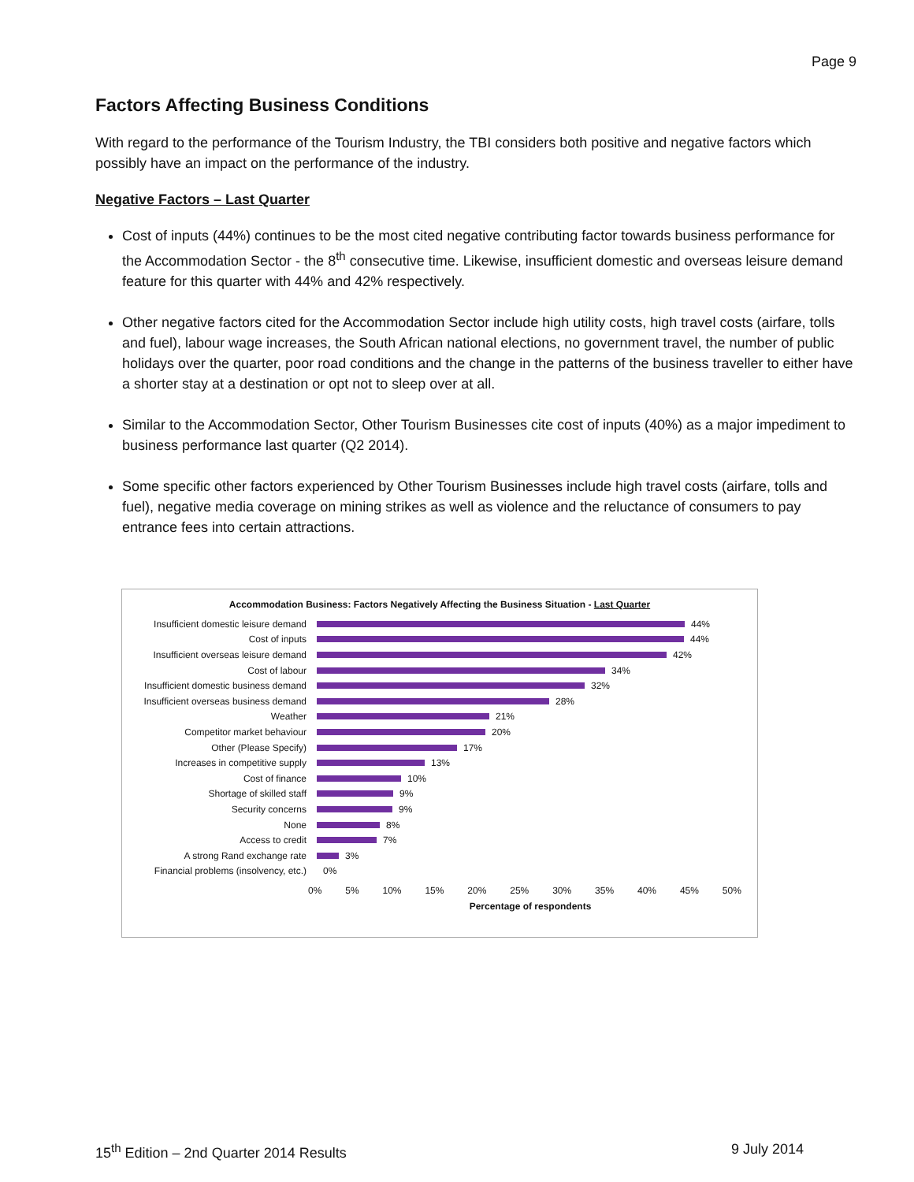Page 9
Factors Affecting Business Conditions
With regard to the performance of the Tourism Industry, the TBI considers both positive and negative factors which possibly have an impact on the performance of the industry.
Negative Factors – Last Quarter
Cost of inputs (44%) continues to be the most cited negative contributing factor towards business performance for the Accommodation Sector - the 8<sup>th</sup> consecutive time. Likewise, insufficient domestic and overseas leisure demand feature for this quarter with 44% and 42% respectively.
Other negative factors cited for the Accommodation Sector include high utility costs, high travel costs (airfare, tolls and fuel), labour wage increases, the South African national elections, no government travel, the number of public holidays over the quarter, poor road conditions and the change in the patterns of the business traveller to either have a shorter stay at a destination or opt not to sleep over at all.
Similar to the Accommodation Sector, Other Tourism Businesses cite cost of inputs (40%) as a major impediment to business performance last quarter (Q2 2014).
Some specific other factors experienced by Other Tourism Businesses include high travel costs (airfare, tolls and fuel), negative media coverage on mining strikes as well as violence and the reluctance of consumers to pay entrance fees into certain attractions.
Accommodation Business: Factors Negatively Affecting the Business Situation - Last Quarter
Insufficient domestic leisure demand 44%
Cost of inputs 44%
Insufficient overseas leisure demand 42%
Cost of labour 34%
Insufficient domestic business demand 32%
Insufficient overseas business demand 28%
Weather 21%
Competitor market behaviour 20%
Other (Please Specify) 17%
Increases in competitive supply 13%
Cost of finance 10%
Shortage of skilled staff 9%
Security concerns 9%
None 8%
Access to credit 7%
A strong Rand exchange rate 3%
Financial problems (insolvency, etc.) 0%
0% 5% 10% 15% 20% 25% 30% 35% 40% 45% 50%
Percentage of respondents
15<sup>th</sup> Edition – 2nd Quarter 2014 Results 9 July 2014